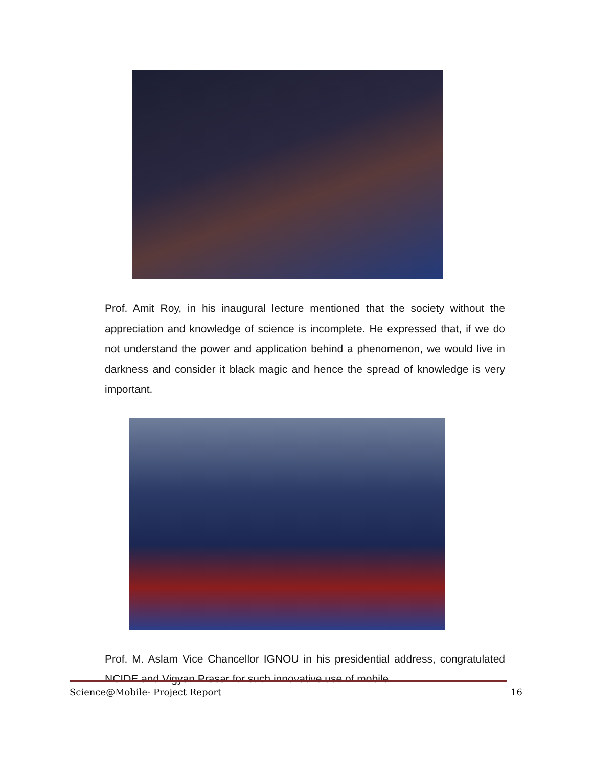Prof. Amit Roy, in his inaugural lecture mentioned that the society without the appreciation and knowledge of science is incomplete. He expressed that, if we do not understand the power and application behind a phenomenon, we would live in darkness and consider it black magic and hence the spread of knowledge is very important.
Prof. M. Aslam Vice Chancellor IGNOU in his presidential address, congratulated NCIDE and Vigyan Prasar for such innovative use of mobile
Science@Mobile- Project Report 16